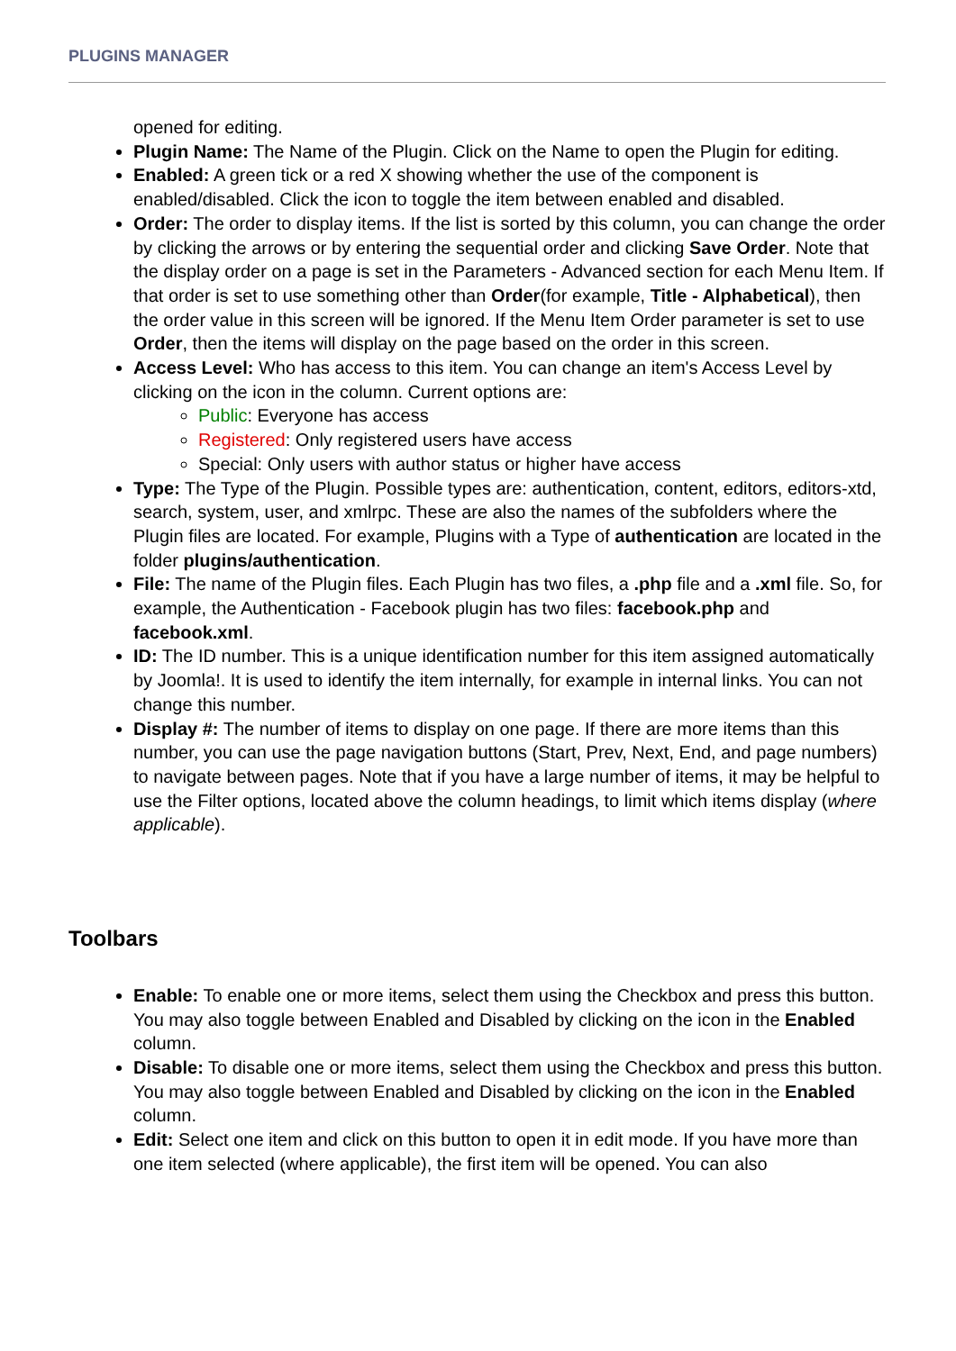PLUGINS MANAGER
opened for editing.
Plugin Name: The Name of the Plugin. Click on the Name to open the Plugin for editing.
Enabled: A green tick or a red X showing whether the use of the component is enabled/disabled. Click the icon to toggle the item between enabled and disabled.
Order: The order to display items. If the list is sorted by this column, you can change the order by clicking the arrows or by entering the sequential order and clicking Save Order. Note that the display order on a page is set in the Parameters - Advanced section for each Menu Item. If that order is set to use something other than Order(for example, Title - Alphabetical), then the order value in this screen will be ignored. If the Menu Item Order parameter is set to use Order, then the items will display on the page based on the order in this screen.
Access Level: Who has access to this item. You can change an item's Access Level by clicking on the icon in the column. Current options are:
Public: Everyone has access
Registered: Only registered users have access
Special: Only users with author status or higher have access
Type: The Type of the Plugin. Possible types are: authentication, content, editors, editors-xtd, search, system, user, and xmlrpc. These are also the names of the subfolders where the Plugin files are located. For example, Plugins with a Type of authentication are located in the folder plugins/authentication.
File: The name of the Plugin files. Each Plugin has two files, a .php file and a .xml file. So, for example, the Authentication - Facebook plugin has two files: facebook.php and facebook.xml.
ID: The ID number. This is a unique identification number for this item assigned automatically by Joomla!. It is used to identify the item internally, for example in internal links. You can not change this number.
Display #: The number of items to display on one page. If there are more items than this number, you can use the page navigation buttons (Start, Prev, Next, End, and page numbers) to navigate between pages. Note that if you have a large number of items, it may be helpful to use the Filter options, located above the column headings, to limit which items display (where applicable).
Toolbars
Enable: To enable one or more items, select them using the Checkbox and press this button. You may also toggle between Enabled and Disabled by clicking on the icon in the Enabled column.
Disable: To disable one or more items, select them using the Checkbox and press this button. You may also toggle between Enabled and Disabled by clicking on the icon in the Enabled column.
Edit: Select one item and click on this button to open it in edit mode. If you have more than one item selected (where applicable), the first item will be opened. You can also